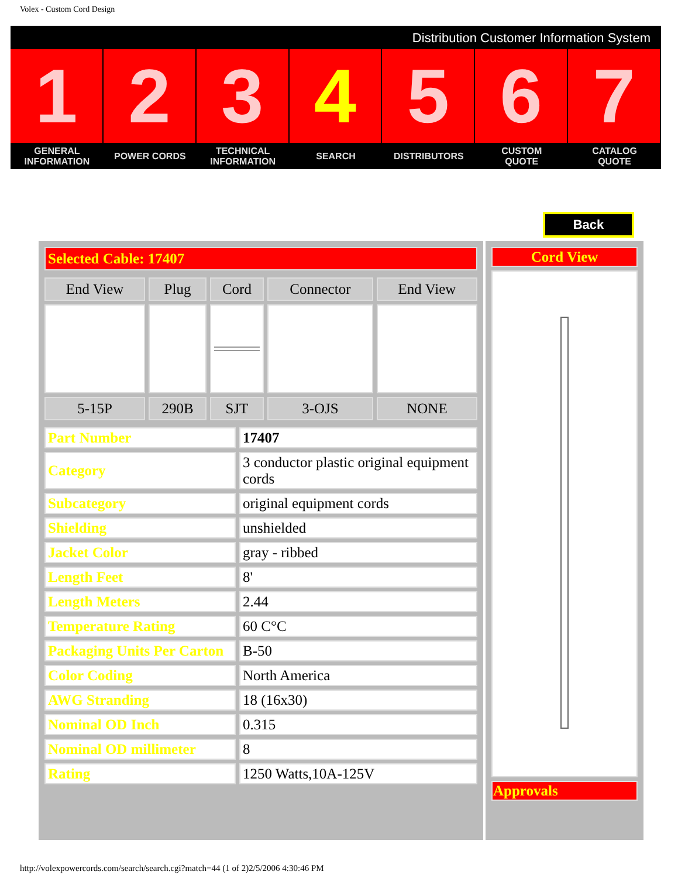Volex - Custom Cord Design
Distribution Customer Information System
1 2 3 4 5 6 7
GENERAL
INFORMATION
POWER CORDS TECHNICAL
INFORMATION
SEARCH DISTRIBUTORS CUSTOM
QUOTE
CATALOG
QUOTE
Back
| Selected Cable: 17407 |
| End View | Plug | Cord | Connector | End View |
| --- | --- | --- | --- | --- |
| 5-15P | 290B | SJT | 3-OJS | NONE |
| Part Number | 17407 |
| Category | 3 conductor plastic original equipment cords |
| Subcategory | original equipment cords |
| Shielding | unshielded |
| Jacket Color | gray - ribbed |
| Length Feet | 8' |
| Length Meters | 2.44 |
| Temperature Rating | 60 C°C |
| Packaging Units Per Carton | B-50 |
| Color Coding | North America |
| AWG Stranding | 18 (16x30) |
| Nominal OD Inch | 0.315 |
| Nominal OD millimeter | 8 |
| Rating | 1250 Watts,10A-125V |
| Cord View |
| Approvals |
http://volexpowercords.com/search/search.cgi?match=44 (1 of 2)2/5/2006 4:30:46 PM